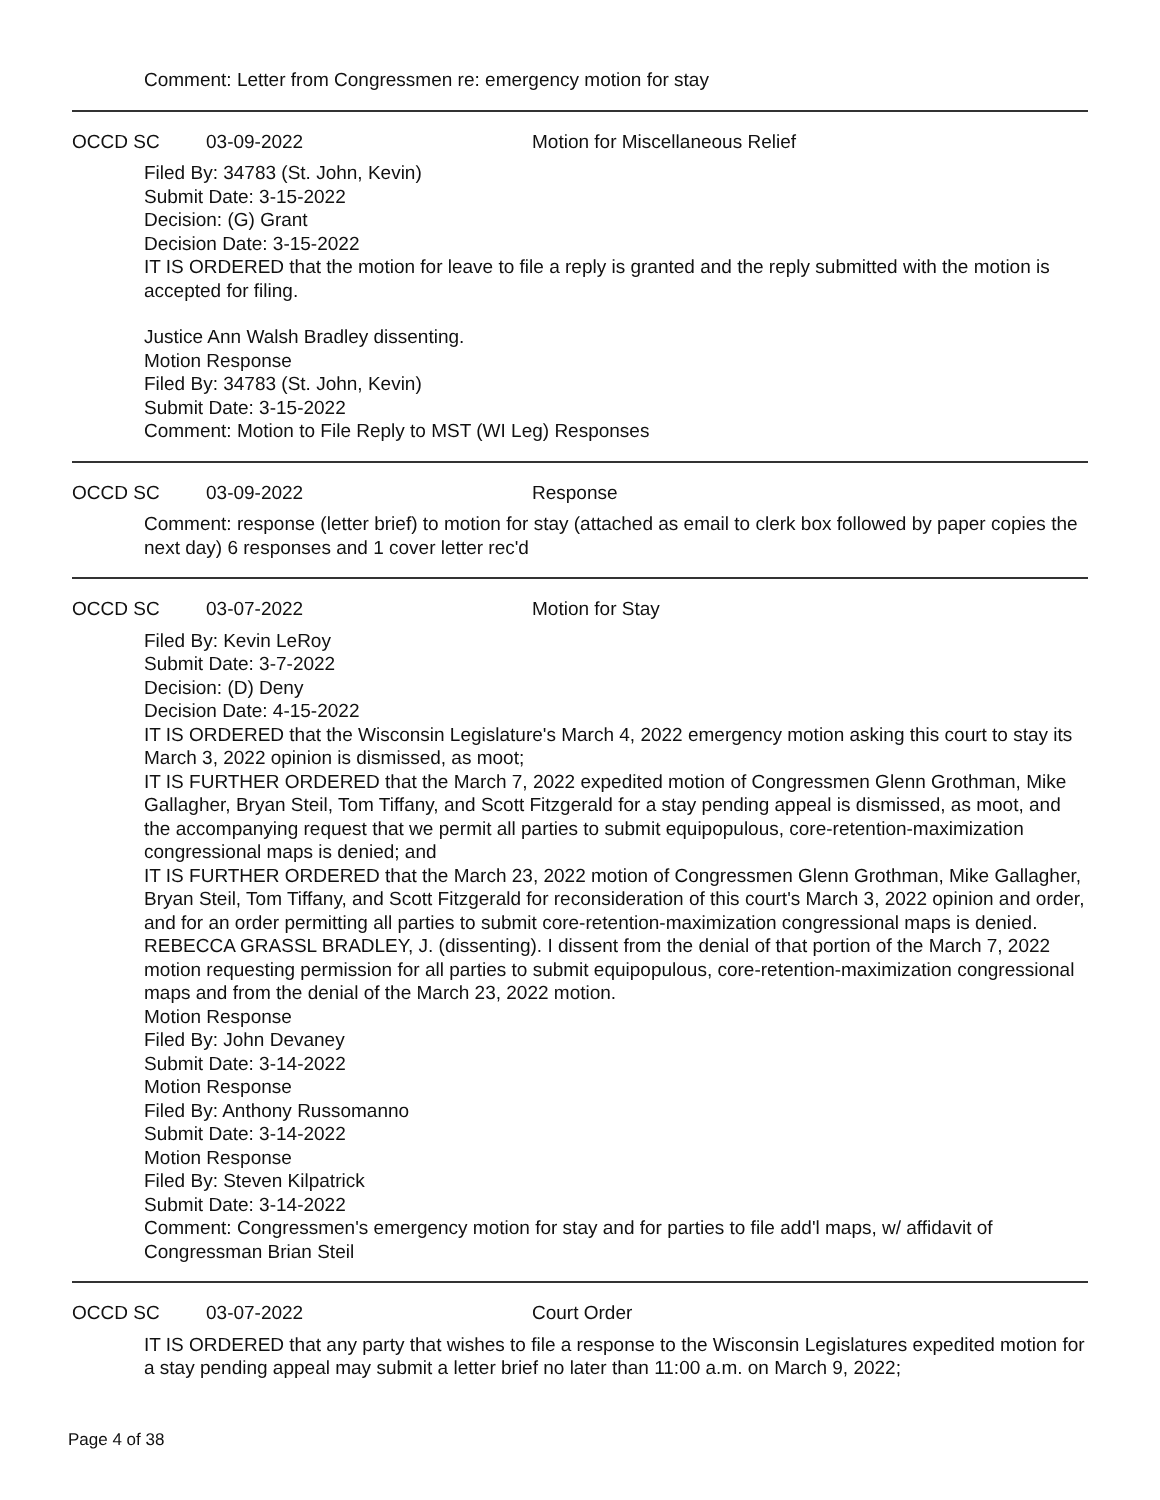Comment: Letter from Congressmen re: emergency motion for stay
OCCD SC 03-09-2022 Motion for Miscellaneous Relief
Filed By: 34783 (St. John, Kevin)
Submit Date: 3-15-2022
Decision: (G) Grant
Decision Date: 3-15-2022
IT IS ORDERED that the motion for leave to file a reply is granted and the reply submitted with the motion is accepted for filing.
Justice Ann Walsh Bradley dissenting.
Motion Response
Filed By: 34783 (St. John, Kevin)
Submit Date: 3-15-2022
Comment: Motion to File Reply to MST (WI Leg) Responses
OCCD SC 03-09-2022 Response
Comment: response (letter brief) to motion for stay (attached as email to clerk box followed by paper copies the next day) 6 responses and 1 cover letter rec'd
OCCD SC 03-07-2022 Motion for Stay
Filed By: Kevin LeRoy
Submit Date: 3-7-2022
Decision: (D) Deny
Decision Date: 4-15-2022
IT IS ORDERED that the Wisconsin Legislature's March 4, 2022 emergency motion asking this court to stay its March 3, 2022 opinion is dismissed, as moot;
IT IS FURTHER ORDERED that the March 7, 2022 expedited motion of Congressmen Glenn Grothman, Mike Gallagher, Bryan Steil, Tom Tiffany, and Scott Fitzgerald for a stay pending appeal is dismissed, as moot, and the accompanying request that we permit all parties to submit equipopulous, core-retention-maximization congressional maps is denied; and
IT IS FURTHER ORDERED that the March 23, 2022 motion of Congressmen Glenn Grothman, Mike Gallagher, Bryan Steil, Tom Tiffany, and Scott Fitzgerald for reconsideration of this court's March 3, 2022 opinion and order, and for an order permitting all parties to submit core-retention-maximization congressional maps is denied.
REBECCA GRASSL BRADLEY, J. (dissenting). I dissent from the denial of that portion of the March 7, 2022 motion requesting permission for all parties to submit equipopulous, core-retention-maximization congressional maps and from the denial of the March 23, 2022 motion.
Motion Response
Filed By: John Devaney
Submit Date: 3-14-2022
Motion Response
Filed By: Anthony Russomanno
Submit Date: 3-14-2022
Motion Response
Filed By: Steven Kilpatrick
Submit Date: 3-14-2022
Comment: Congressmen's emergency motion for stay and for parties to file add'l maps, w/ affidavit of Congressman Brian Steil
OCCD SC 03-07-2022 Court Order
IT IS ORDERED that any party that wishes to file a response to the Wisconsin Legislatures expedited motion for a stay pending appeal may submit a letter brief no later than 11:00 a.m. on March 9, 2022;
Page 4 of 38